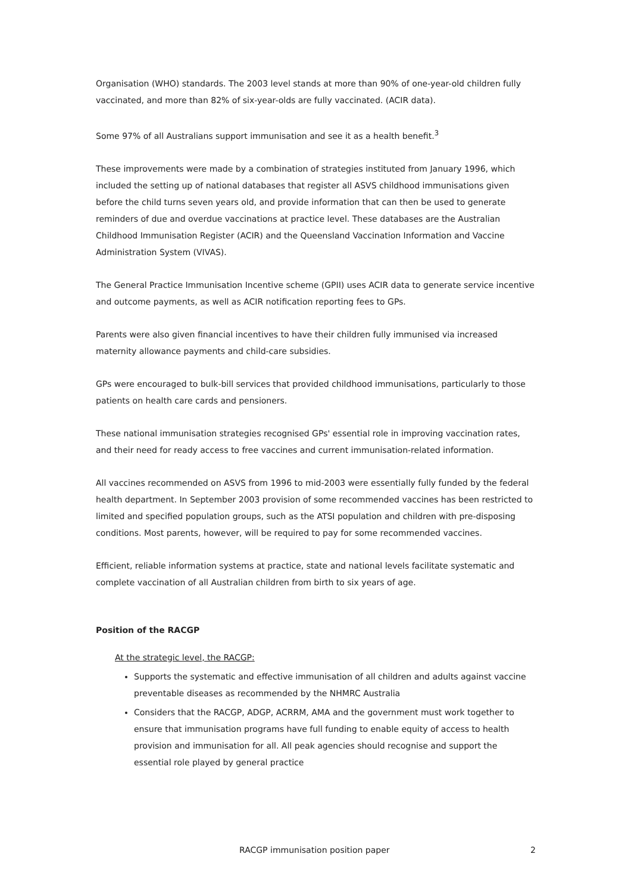Organisation (WHO) standards. The 2003 level stands at more than 90% of one-year-old children fully vaccinated, and more than 82% of six-year-olds are fully vaccinated. (ACIR data).
Some 97% of all Australians support immunisation and see it as a health benefit.<sup>3</sup>
These improvements were made by a combination of strategies instituted from January 1996, which included the setting up of national databases that register all ASVS childhood immunisations given before the child turns seven years old, and provide information that can then be used to generate reminders of due and overdue vaccinations at practice level. These databases are the Australian Childhood Immunisation Register (ACIR) and the Queensland Vaccination Information and Vaccine Administration System (VIVAS).
The General Practice Immunisation Incentive scheme (GPII) uses ACIR data to generate service incentive and outcome payments, as well as ACIR notification reporting fees to GPs.
Parents were also given financial incentives to have their children fully immunised via increased maternity allowance payments and child-care subsidies.
GPs were encouraged to bulk-bill services that provided childhood immunisations, particularly to those patients on health care cards and pensioners.
These national immunisation strategies recognised GPs' essential role in improving vaccination rates, and their need for ready access to free vaccines and current immunisation-related information.
All vaccines recommended on ASVS from 1996 to mid-2003 were essentially fully funded by the federal health department. In September 2003 provision of some recommended vaccines has been restricted to limited and specified population groups, such as the ATSI population and children with pre-disposing conditions. Most parents, however, will be required to pay for some recommended vaccines.
Efficient, reliable information systems at practice, state and national levels facilitate systematic and complete vaccination of all Australian children from birth to six years of age.
Position of the RACGP
At the strategic level, the RACGP:
Supports the systematic and effective immunisation of all children and adults against vaccine preventable diseases as recommended by the NHMRC Australia
Considers that the RACGP, ADGP, ACRRM, AMA and the government must work together to ensure that immunisation programs have full funding to enable equity of access to health provision and immunisation for all. All peak agencies should recognise and support the essential role played by general practice
RACGP immunisation position paper 2